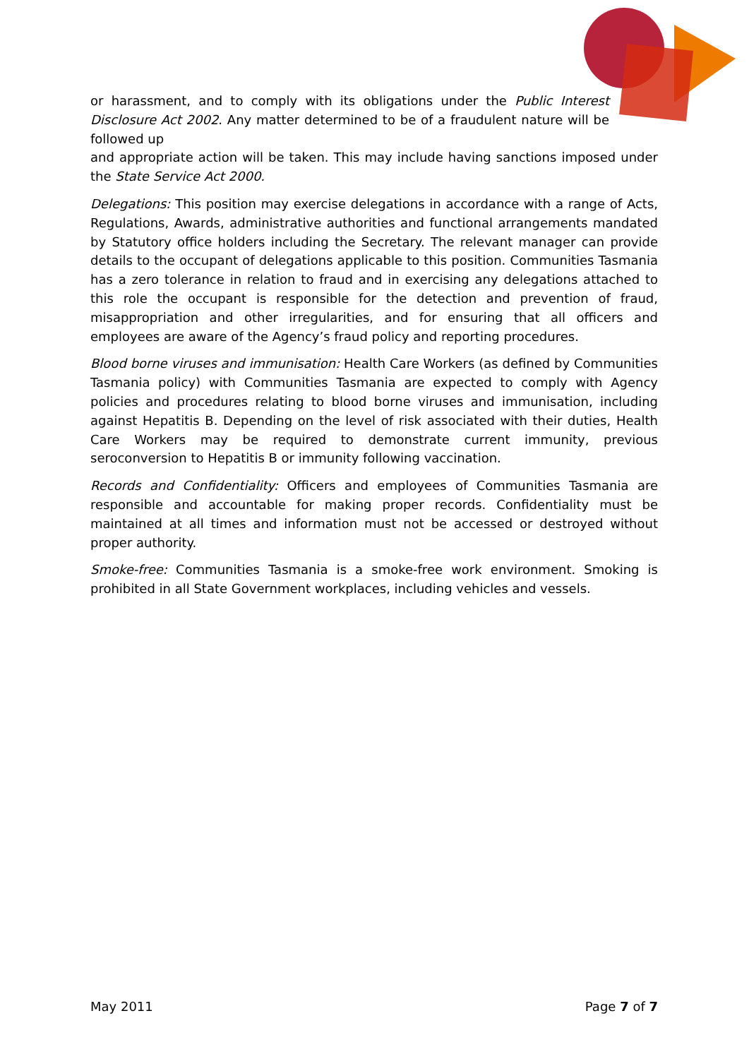or harassment, and to comply with its obligations under the Public Interest Disclosure Act 2002. Any matter determined to be of a fraudulent nature will be followed up
and appropriate action will be taken. This may include having sanctions imposed under the State Service Act 2000.
Delegations: This position may exercise delegations in accordance with a range of Acts, Regulations, Awards, administrative authorities and functional arrangements mandated by Statutory office holders including the Secretary. The relevant manager can provide details to the occupant of delegations applicable to this position. Communities Tasmania has a zero tolerance in relation to fraud and in exercising any delegations attached to this role the occupant is responsible for the detection and prevention of fraud, misappropriation and other irregularities, and for ensuring that all officers and employees are aware of the Agency’s fraud policy and reporting procedures.
Blood borne viruses and immunisation: Health Care Workers (as defined by Communities Tasmania policy) with Communities Tasmania are expected to comply with Agency policies and procedures relating to blood borne viruses and immunisation, including against Hepatitis B. Depending on the level of risk associated with their duties, Health Care Workers may be required to demonstrate current immunity, previous seroconversion to Hepatitis B or immunity following vaccination.
Records and Confidentiality: Officers and employees of Communities Tasmania are responsible and accountable for making proper records. Confidentiality must be maintained at all times and information must not be accessed or destroyed without proper authority.
Smoke-free: Communities Tasmania is a smoke-free work environment. Smoking is prohibited in all State Government workplaces, including vehicles and vessels.
May 2011 Page 7 of 7